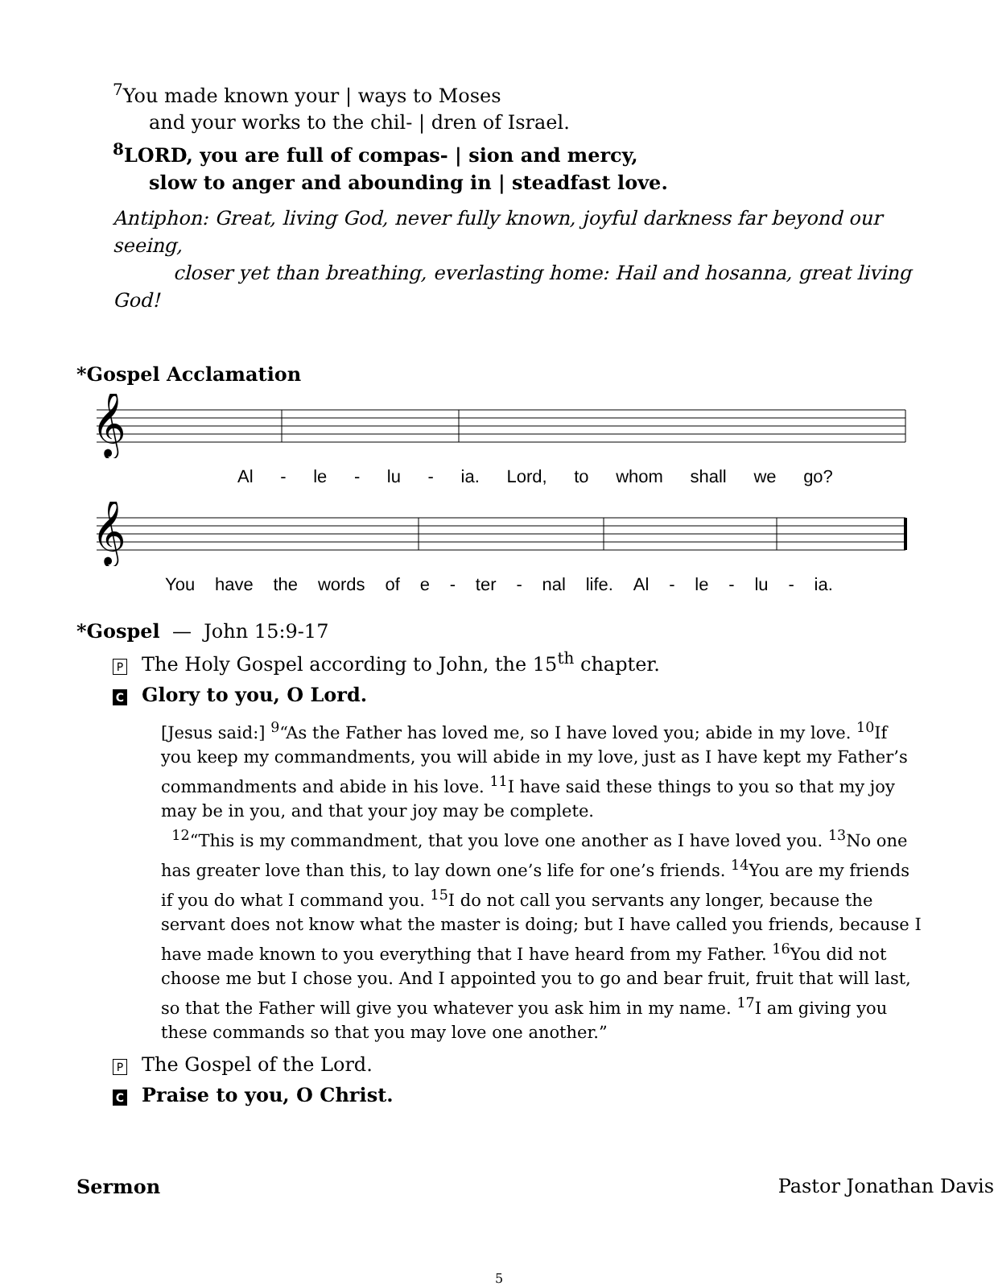<sup>7</sup> You made known your | ways to Moses
and your works to the chil- | dren of Israel.
<sup>8</sup> LORD, you are full of compas- | sion and mercy,
slow to anger and abounding in | steadfast love.
Antiphon: Great, living God, never fully known, joyful darkness far beyond our seeing,
closer yet than breathing, everlasting home: Hail and hosanna, great living God!
*Gospel Acclamation
𝄞
Al - le - lu - ia. Lord, to whom shall we go?
𝄞
You have the words of e - ter - nal life. Al - le - lu - ia.
*Gospel — John 15:9-17
P The Holy Gospel according to John, the 15<sup>th</sup> chapter.
C Glory to you, O Lord.
[Jesus said:] <sup>9</sup>“As the Father has loved me, so I have loved you; abide in my love. <sup>10</sup>If you keep my commandments, you will abide in my love, just as I have kept my Father’s commandments and abide in his love. <sup>11</sup>I have said these things to you so that my joy may be in you, and that your joy may be complete.
<sup>12</sup> “This is my commandment, that you love one another as I have loved you. <sup>13</sup>No one has greater love than this, to lay down one’s life for one’s friends. <sup>14</sup>You are my friends if you do what I command you. <sup>15</sup>I do not call you servants any longer, because the servant does not know what the master is doing; but I have called you friends, because I have made known to you everything that I have heard from my Father. <sup>16</sup>You did not choose me but I chose you. And I appointed you to go and bear fruit, fruit that will last, so that the Father will give you whatever you ask him in my name. <sup>17</sup>I am giving you these commands so that you may love one another.”
P The Gospel of the Lord.
C Praise to you, O Christ.
Sermon Pastor Jonathan Davis
5